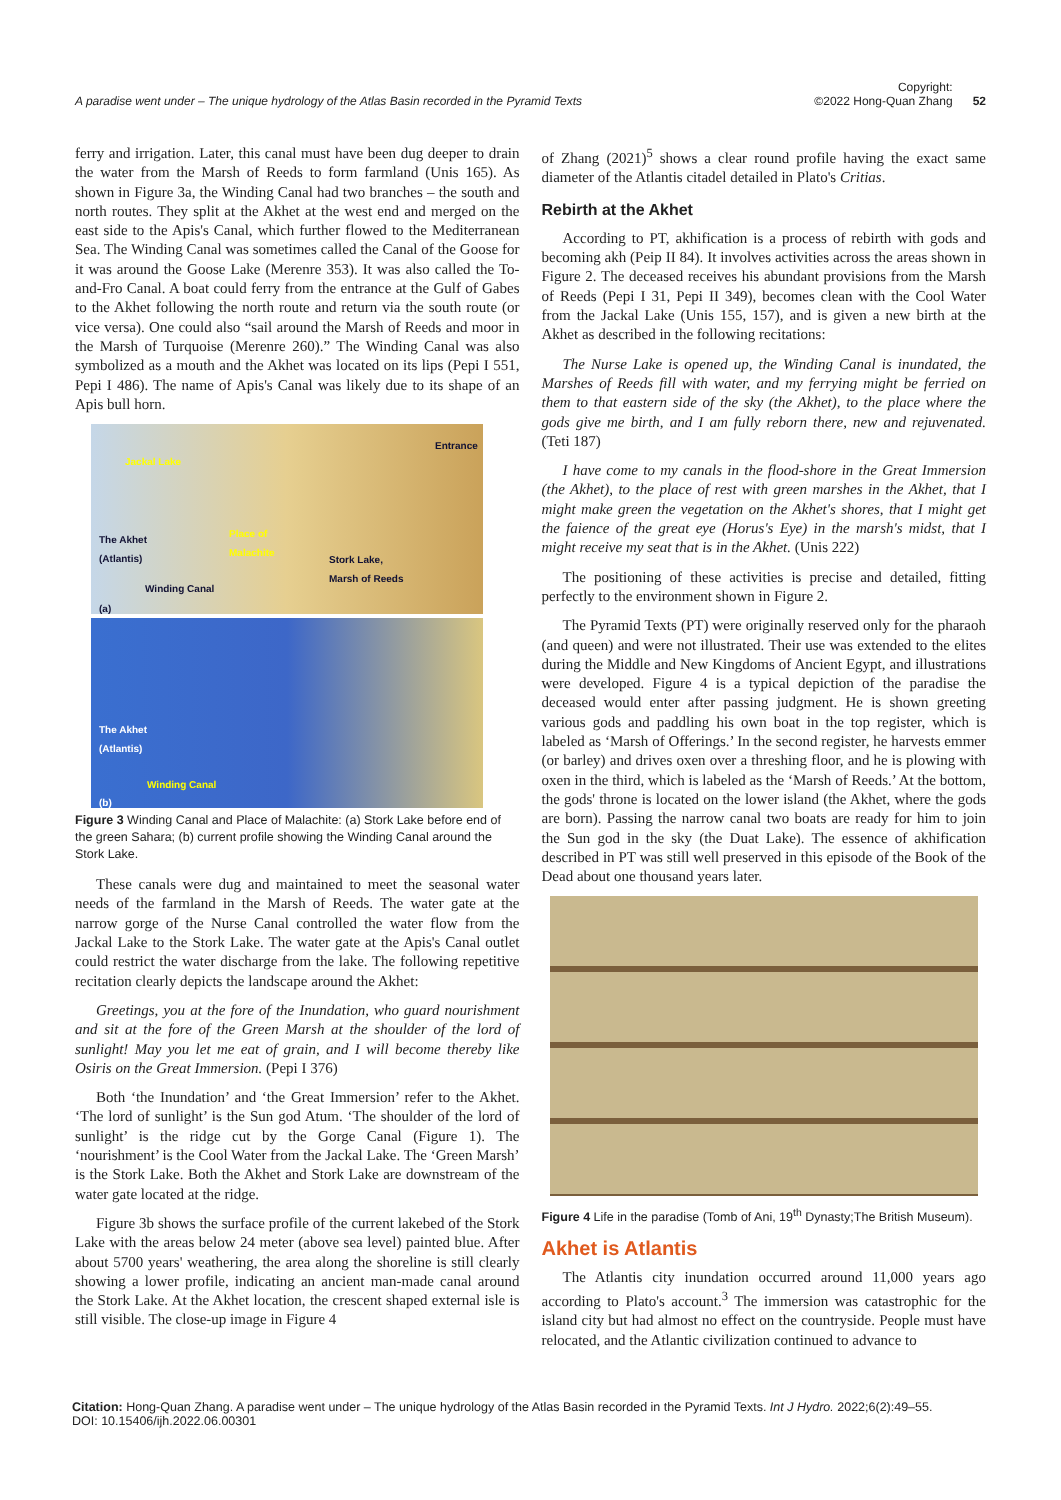A paradise went under – The unique hydrology of the Atlas Basin recorded in the Pyramid Texts
Copyright:
©2022 Hong-Quan Zhang
52
ferry and irrigation. Later, this canal must have been dug deeper to drain the water from the Marsh of Reeds to form farmland (Unis 165). As shown in Figure 3a, the Winding Canal had two branches – the south and north routes. They split at the Akhet at the west end and merged on the east side to the Apis's Canal, which further flowed to the Mediterranean Sea. The Winding Canal was sometimes called the Canal of the Goose for it was around the Goose Lake (Merenre 353). It was also called the To-and-Fro Canal. A boat could ferry from the entrance at the Gulf of Gabes to the Akhet following the north route and return via the south route (or vice versa). One could also “sail around the Marsh of Reeds and moor in the Marsh of Turquoise (Merenre 260).” The Winding Canal was also symbolized as a mouth and the Akhet was located on its lips (Pepi I 551, Pepi I 486). The name of Apis's Canal was likely due to its shape of an Apis bull horn.
Jackal Lake
Entrance
The Akhet
(Atlantis)
Place of
Malachite
Stork Lake,
Marsh of Reeds
Winding Canal
(a)
The Akhet
(Atlantis)
Winding Canal
(b)
Figure 3 Winding Canal and Place of Malachite: (a) Stork Lake before end of the green Sahara; (b) current profile showing the Winding Canal around the Stork Lake.
These canals were dug and maintained to meet the seasonal water needs of the farmland in the Marsh of Reeds. The water gate at the narrow gorge of the Nurse Canal controlled the water flow from the Jackal Lake to the Stork Lake. The water gate at the Apis's Canal outlet could restrict the water discharge from the lake. The following repetitive recitation clearly depicts the landscape around the Akhet:
Greetings, you at the fore of the Inundation, who guard nourishment and sit at the fore of the Green Marsh at the shoulder of the lord of sunlight! May you let me eat of grain, and I will become thereby like Osiris on the Great Immersion. (Pepi I 376)
Both ‘the Inundation’ and ‘the Great Immersion’ refer to the Akhet. ‘The lord of sunlight’ is the Sun god Atum. ‘The shoulder of the lord of sunlight’ is the ridge cut by the Gorge Canal (Figure 1). The ‘nourishment’ is the Cool Water from the Jackal Lake. The ‘Green Marsh’ is the Stork Lake. Both the Akhet and Stork Lake are downstream of the water gate located at the ridge.
Figure 3b shows the surface profile of the current lakebed of the Stork Lake with the areas below 24 meter (above sea level) painted blue. After about 5700 years' weathering, the area along the shoreline is still clearly showing a lower profile, indicating an ancient man-made canal around the Stork Lake. At the Akhet location, the crescent shaped external isle is still visible. The close-up image in Figure 4
of Zhang (2021)<sup>5</sup> shows a clear round profile having the exact same diameter of the Atlantis citadel detailed in Plato's Critias.
Rebirth at the Akhet
According to PT, akhification is a process of rebirth with gods and becoming akh (Peip II 84). It involves activities across the areas shown in Figure 2. The deceased receives his abundant provisions from the Marsh of Reeds (Pepi I 31, Pepi II 349), becomes clean with the Cool Water from the Jackal Lake (Unis 155, 157), and is given a new birth at the Akhet as described in the following recitations:
The Nurse Lake is opened up, the Winding Canal is inundated, the Marshes of Reeds fill with water, and my ferrying might be ferried on them to that eastern side of the sky (the Akhet), to the place where the gods give me birth, and I am fully reborn there, new and rejuvenated. (Teti 187)
I have come to my canals in the flood-shore in the Great Immersion (the Akhet), to the place of rest with green marshes in the Akhet, that I might make green the vegetation on the Akhet's shores, that I might get the faience of the great eye (Horus's Eye) in the marsh's midst, that I might receive my seat that is in the Akhet. (Unis 222)
The positioning of these activities is precise and detailed, fitting perfectly to the environment shown in Figure 2.
The Pyramid Texts (PT) were originally reserved only for the pharaoh (and queen) and were not illustrated. Their use was extended to the elites during the Middle and New Kingdoms of Ancient Egypt, and illustrations were developed. Figure 4 is a typical depiction of the paradise the deceased would enter after passing judgment. He is shown greeting various gods and paddling his own boat in the top register, which is labeled as ‘Marsh of Offerings.’ In the second register, he harvests emmer (or barley) and drives oxen over a threshing floor, and he is plowing with oxen in the third, which is labeled as the ‘Marsh of Reeds.’ At the bottom, the gods' throne is located on the lower island (the Akhet, where the gods are born). Passing the narrow canal two boats are ready for him to join the Sun god in the sky (the Duat Lake). The essence of akhification described in PT was still well preserved in this episode of the Book of the Dead about one thousand years later.
Figure 4 Life in the paradise (Tomb of Ani, 19<sup>th</sup> Dynasty;The British Museum).
Akhet is Atlantis
The Atlantis city inundation occurred around 11,000 years ago according to Plato's account.<sup>3</sup> The immersion was catastrophic for the island city but had almost no effect on the countryside. People must have relocated, and the Atlantic civilization continued to advance to
Citation: Hong-Quan Zhang. A paradise went under – The unique hydrology of the Atlas Basin recorded in the Pyramid Texts. Int J Hydro. 2022;6(2):49‒55.
DOI: 10.15406/ijh.2022.06.00301